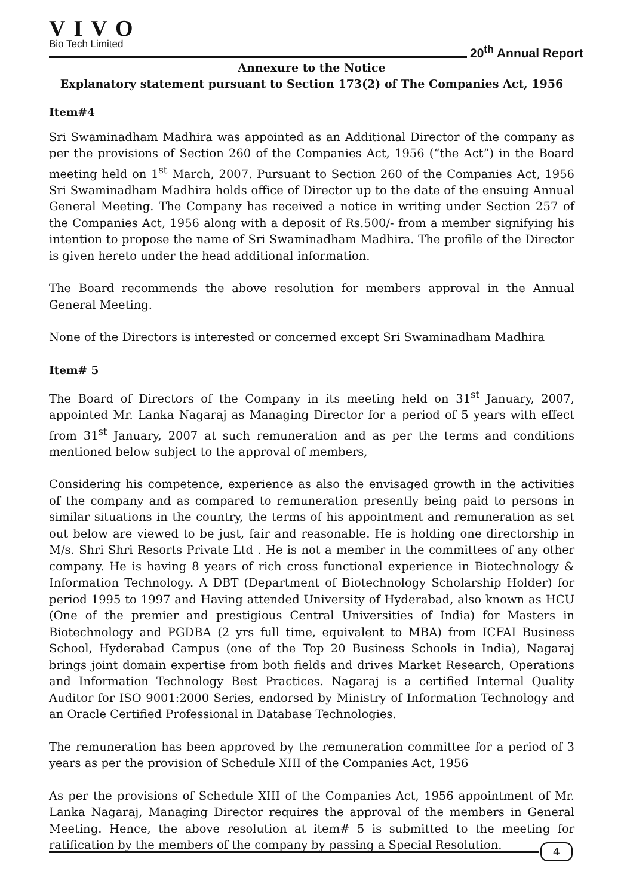VIVO
Bio Tech Limited
20<sup>th</sup> Annual Report
Annexure to the Notice
Explanatory statement pursuant to Section 173(2) of The Companies Act, 1956
Item#4
Sri Swaminadham Madhira was appointed as an Additional Director of the company as per the provisions of Section 260 of the Companies Act, 1956 (“the Act”) in the Board meeting held on 1<sup>st</sup> March, 2007. Pursuant to Section 260 of the Companies Act, 1956 Sri Swaminadham Madhira holds office of Director up to the date of the ensuing Annual General Meeting. The Company has received a notice in writing under Section 257 of the Companies Act, 1956 along with a deposit of Rs.500/- from a member signifying his intention to propose the name of Sri Swaminadham Madhira. The profile of the Director is given hereto under the head additional information.
The Board recommends the above resolution for members approval in the Annual General Meeting.
None of the Directors is interested or concerned except Sri Swaminadham Madhira
Item# 5
The Board of Directors of the Company in its meeting held on 31<sup>st</sup> January, 2007, appointed Mr. Lanka Nagaraj as Managing Director for a period of 5 years with effect from 31<sup>st</sup> January, 2007 at such remuneration and as per the terms and conditions mentioned below subject to the approval of members,
Considering his competence, experience as also the envisaged growth in the activities of the company and as compared to remuneration presently being paid to persons in similar situations in the country, the terms of his appointment and remuneration as set out below are viewed to be just, fair and reasonable. He is holding one directorship in M/s. Shri Shri Resorts Private Ltd . He is not a member in the committees of any other company. He is having 8 years of rich cross functional experience in Biotechnology & Information Technology. A DBT (Department of Biotechnology Scholarship Holder) for period 1995 to 1997 and Having attended University of Hyderabad, also known as HCU (One of the premier and prestigious Central Universities of India) for Masters in Biotechnology and PGDBA (2 yrs full time, equivalent to MBA) from ICFAI Business School, Hyderabad Campus (one of the Top 20 Business Schools in India), Nagaraj brings joint domain expertise from both fields and drives Market Research, Operations and Information Technology Best Practices. Nagaraj is a certified Internal Quality Auditor for ISO 9001:2000 Series, endorsed by Ministry of Information Technology and an Oracle Certified Professional in Database Technologies.
The remuneration has been approved by the remuneration committee for a period of 3 years as per the provision of Schedule XIII of the Companies Act, 1956
As per the provisions of Schedule XIII of the Companies Act, 1956 appointment of Mr. Lanka Nagaraj, Managing Director requires the approval of the members in General Meeting. Hence, the above resolution at item# 5 is submitted to the meeting for ratification by the members of the company by passing a Special Resolution.
4